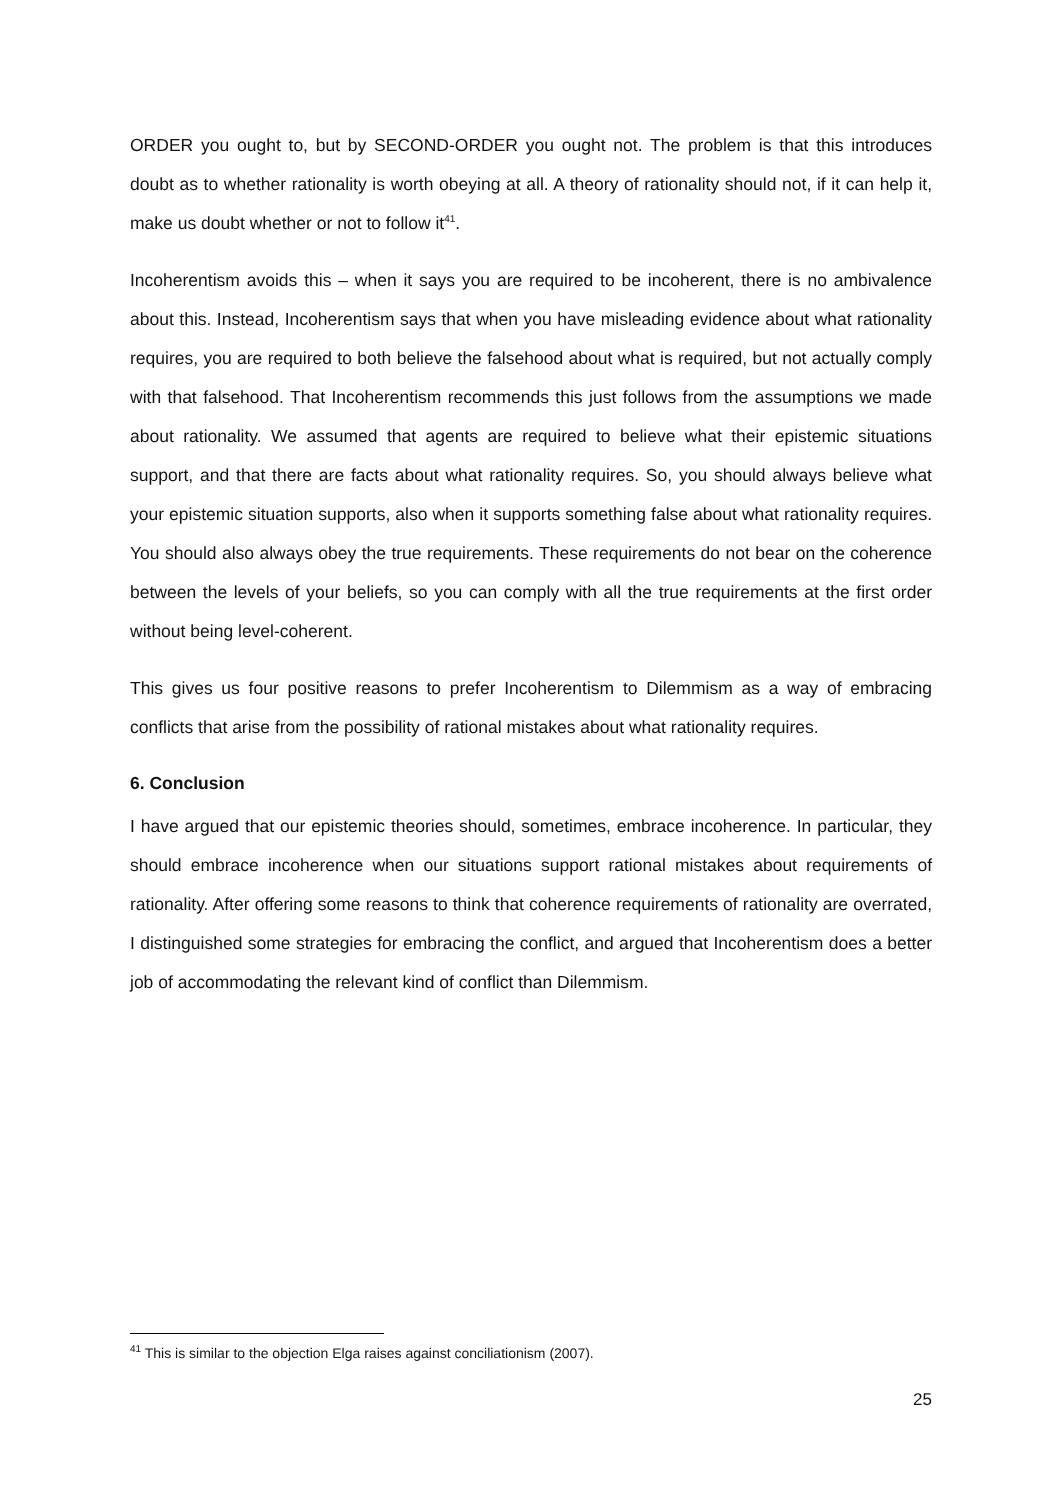ORDER you ought to, but by SECOND-ORDER you ought not. The problem is that this introduces doubt as to whether rationality is worth obeying at all. A theory of rationality should not, if it can help it, make us doubt whether or not to follow it<sup>41</sup>.
Incoherentism avoids this – when it says you are required to be incoherent, there is no ambivalence about this. Instead, Incoherentism says that when you have misleading evidence about what rationality requires, you are required to both believe the falsehood about what is required, but not actually comply with that falsehood. That Incoherentism recommends this just follows from the assumptions we made about rationality. We assumed that agents are required to believe what their epistemic situations support, and that there are facts about what rationality requires. So, you should always believe what your epistemic situation supports, also when it supports something false about what rationality requires. You should also always obey the true requirements. These requirements do not bear on the coherence between the levels of your beliefs, so you can comply with all the true requirements at the first order without being level-coherent.
This gives us four positive reasons to prefer Incoherentism to Dilemmism as a way of embracing conflicts that arise from the possibility of rational mistakes about what rationality requires.
6. Conclusion
I have argued that our epistemic theories should, sometimes, embrace incoherence. In particular, they should embrace incoherence when our situations support rational mistakes about requirements of rationality. After offering some reasons to think that coherence requirements of rationality are overrated, I distinguished some strategies for embracing the conflict, and argued that Incoherentism does a better job of accommodating the relevant kind of conflict than Dilemmism.
<sup>41</sup> This is similar to the objection Elga raises against conciliationism (2007).
25